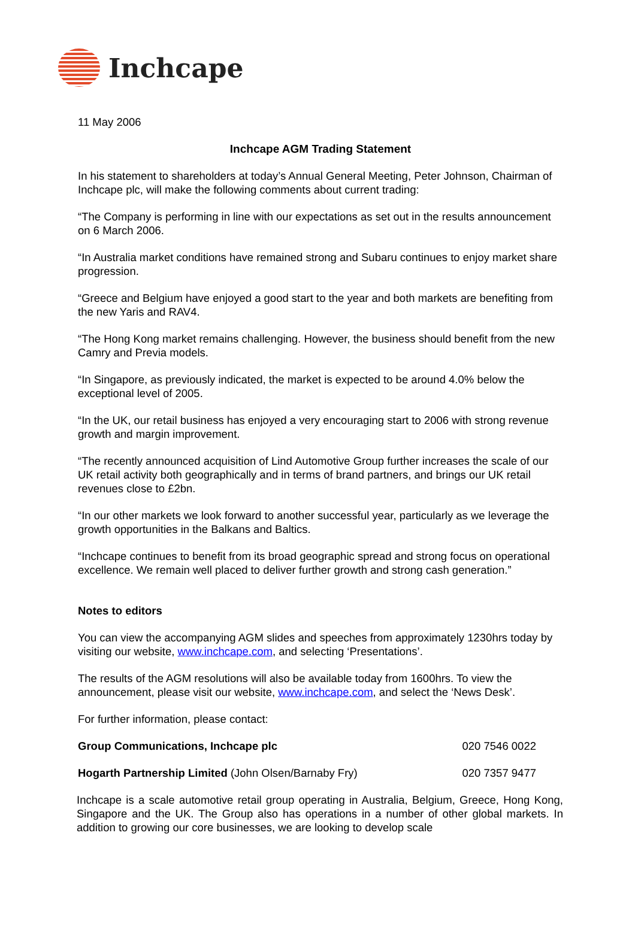Inchcape
11 May 2006
Inchcape AGM Trading Statement
In his statement to shareholders at today’s Annual General Meeting, Peter Johnson, Chairman of Inchcape plc, will make the following comments about current trading:
“The Company is performing in line with our expectations as set out in the results announcement on 6 March 2006.
“In Australia market conditions have remained strong and Subaru continues to enjoy market share progression.
“Greece and Belgium have enjoyed a good start to the year and both markets are benefiting from the new Yaris and RAV4.
“The Hong Kong market remains challenging. However, the business should benefit from the new Camry and Previa models.
“In Singapore, as previously indicated, the market is expected to be around 4.0% below the exceptional level of 2005.
“In the UK, our retail business has enjoyed a very encouraging start to 2006 with strong revenue growth and margin improvement.
“The recently announced acquisition of Lind Automotive Group further increases the scale of our UK retail activity both geographically and in terms of brand partners, and brings our UK retail revenues close to £2bn.
“In our other markets we look forward to another successful year, particularly as we leverage the growth opportunities in the Balkans and Baltics.
“Inchcape continues to benefit from its broad geographic spread and strong focus on operational excellence. We remain well placed to deliver further growth and strong cash generation.”
Notes to editors
You can view the accompanying AGM slides and speeches from approximately 1230hrs today by visiting our website, www.inchcape.com, and selecting ‘Presentations’.
The results of the AGM resolutions will also be available today from 1600hrs. To view the announcement, please visit our website, www.inchcape.com, and select the ‘News Desk’.
For further information, please contact:
Group Communications, Inchcape plc 020 7546 0022
Hogarth Partnership Limited (John Olsen/Barnaby Fry) 020 7357 9477
Inchcape is a scale automotive retail group operating in Australia, Belgium, Greece, Hong Kong, Singapore and the UK. The Group also has operations in a number of other global markets. In addition to growing our core businesses, we are looking to develop scale